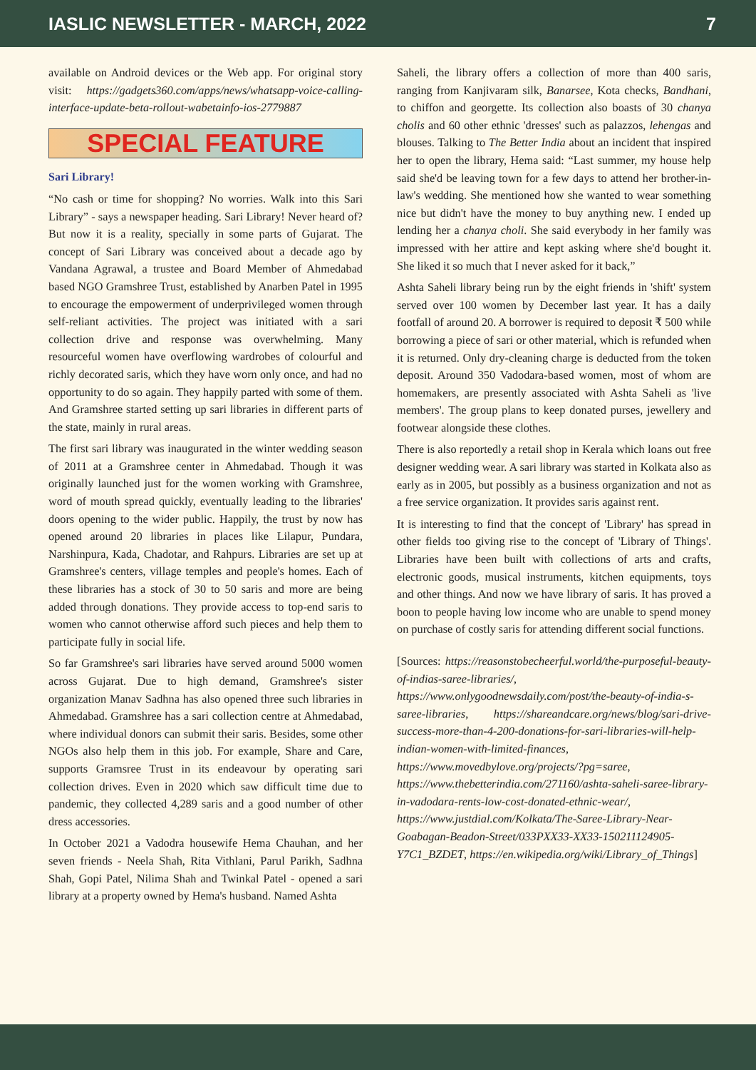IASLIC NEWSLETTER - MARCH, 2022 7
available on Android devices or the Web app. For original story visit: https://gadgets360.com/apps/news/whatsapp-voice-calling-interface-update-beta-rollout-wabetainfo-ios-2779887
SPECIAL FEATURE
Sari Library!
“No cash or time for shopping? No worries. Walk into this Sari Library” - says a newspaper heading. Sari Library! Never heard of? But now it is a reality, specially in some parts of Gujarat. The concept of Sari Library was conceived about a decade ago by Vandana Agrawal, a trustee and Board Member of Ahmedabad based NGO Gramshree Trust, established by Anarben Patel in 1995 to encourage the empowerment of underprivileged women through self-reliant activities. The project was initiated with a sari collection drive and response was overwhelming. Many resourceful women have overflowing wardrobes of colourful and richly decorated saris, which they have worn only once, and had no opportunity to do so again. They happily parted with some of them. And Gramshree started setting up sari libraries in different parts of the state, mainly in rural areas.
The first sari library was inaugurated in the winter wedding season of 2011 at a Gramshree center in Ahmedabad. Though it was originally launched just for the women working with Gramshree, word of mouth spread quickly, eventually leading to the libraries' doors opening to the wider public. Happily, the trust by now has opened around 20 libraries in places like Lilapur, Pundara, Narshinpura, Kada, Chadotar, and Rahpurs. Libraries are set up at Gramshree's centers, village temples and people's homes. Each of these libraries has a stock of 30 to 50 saris and more are being added through donations. They provide access to top-end saris to women who cannot otherwise afford such pieces and help them to participate fully in social life.
So far Gramshree's sari libraries have served around 5000 women across Gujarat. Due to high demand, Gramshree's sister organization Manav Sadhna has also opened three such libraries in Ahmedabad. Gramshree has a sari collection centre at Ahmedabad, where individual donors can submit their saris. Besides, some other NGOs also help them in this job. For example, Share and Care, supports Gramsree Trust in its endeavour by operating sari collection drives. Even in 2020 which saw difficult time due to pandemic, they collected 4,289 saris and a good number of other dress accessories.
In October 2021 a Vadodra housewife Hema Chauhan, and her seven friends - Neela Shah, Rita Vithlani, Parul Parikh, Sadhna Shah, Gopi Patel, Nilima Shah and Twinkal Patel - opened a sari library at a property owned by Hema's husband. Named Ashta
Saheli, the library offers a collection of more than 400 saris, ranging from Kanjivaram silk, Banarsee, Kota checks, Bandhani, to chiffon and georgette. Its collection also boasts of 30 chanya cholis and 60 other ethnic 'dresses' such as palazzos, lehengas and blouses. Talking to The Better India about an incident that inspired her to open the library, Hema said: “Last summer, my house help said she'd be leaving town for a few days to attend her brother-in-law's wedding. She mentioned how she wanted to wear something nice but didn't have the money to buy anything new. I ended up lending her a chanya choli. She said everybody in her family was impressed with her attire and kept asking where she'd bought it. She liked it so much that I never asked for it back,”
Ashta Saheli library being run by the eight friends in 'shift' system served over 100 women by December last year. It has a daily footfall of around 20. A borrower is required to deposit ₹ 500 while borrowing a piece of sari or other material, which is refunded when it is returned. Only dry-cleaning charge is deducted from the token deposit. Around 350 Vadodara-based women, most of whom are homemakers, are presently associated with Ashta Saheli as 'live members'. The group plans to keep donated purses, jewellery and footwear alongside these clothes.
There is also reportedly a retail shop in Kerala which loans out free designer wedding wear. A sari library was started in Kolkata also as early as in 2005, but possibly as a business organization and not as a free service organization. It provides saris against rent.
It is interesting to find that the concept of 'Library' has spread in other fields too giving rise to the concept of 'Library of Things'. Libraries have been built with collections of arts and crafts, electronic goods, musical instruments, kitchen equipments, toys and other things. And now we have library of saris. It has proved a boon to people having low income who are unable to spend money on purchase of costly saris for attending different social functions.
[Sources: https://reasonstobecheerful.world/the-purposeful-beauty-of-indias-saree-libraries/, https://www.onlygoodnewsdaily.com/post/the-beauty-of-india-s-saree-libraries, https://shareandcare.org/news/blog/sari-drive-success-more-than-4-200-donations-for-sari-libraries-will-help-indian-women-with-limited-finances, https://www.movedbylove.org/projects/?pg=saree, https://www.thebetterindia.com/271160/ashta-saheli-saree-library-in-vadodara-rents-low-cost-donated-ethnic-wear/, https://www.justdial.com/Kolkata/The-Saree-Library-Near-Goabagan-Beadon-Street/033PXX33-XX33-150211124905-Y7C1_BZDET, https://en.wikipedia.org/wiki/Library_of_Things]